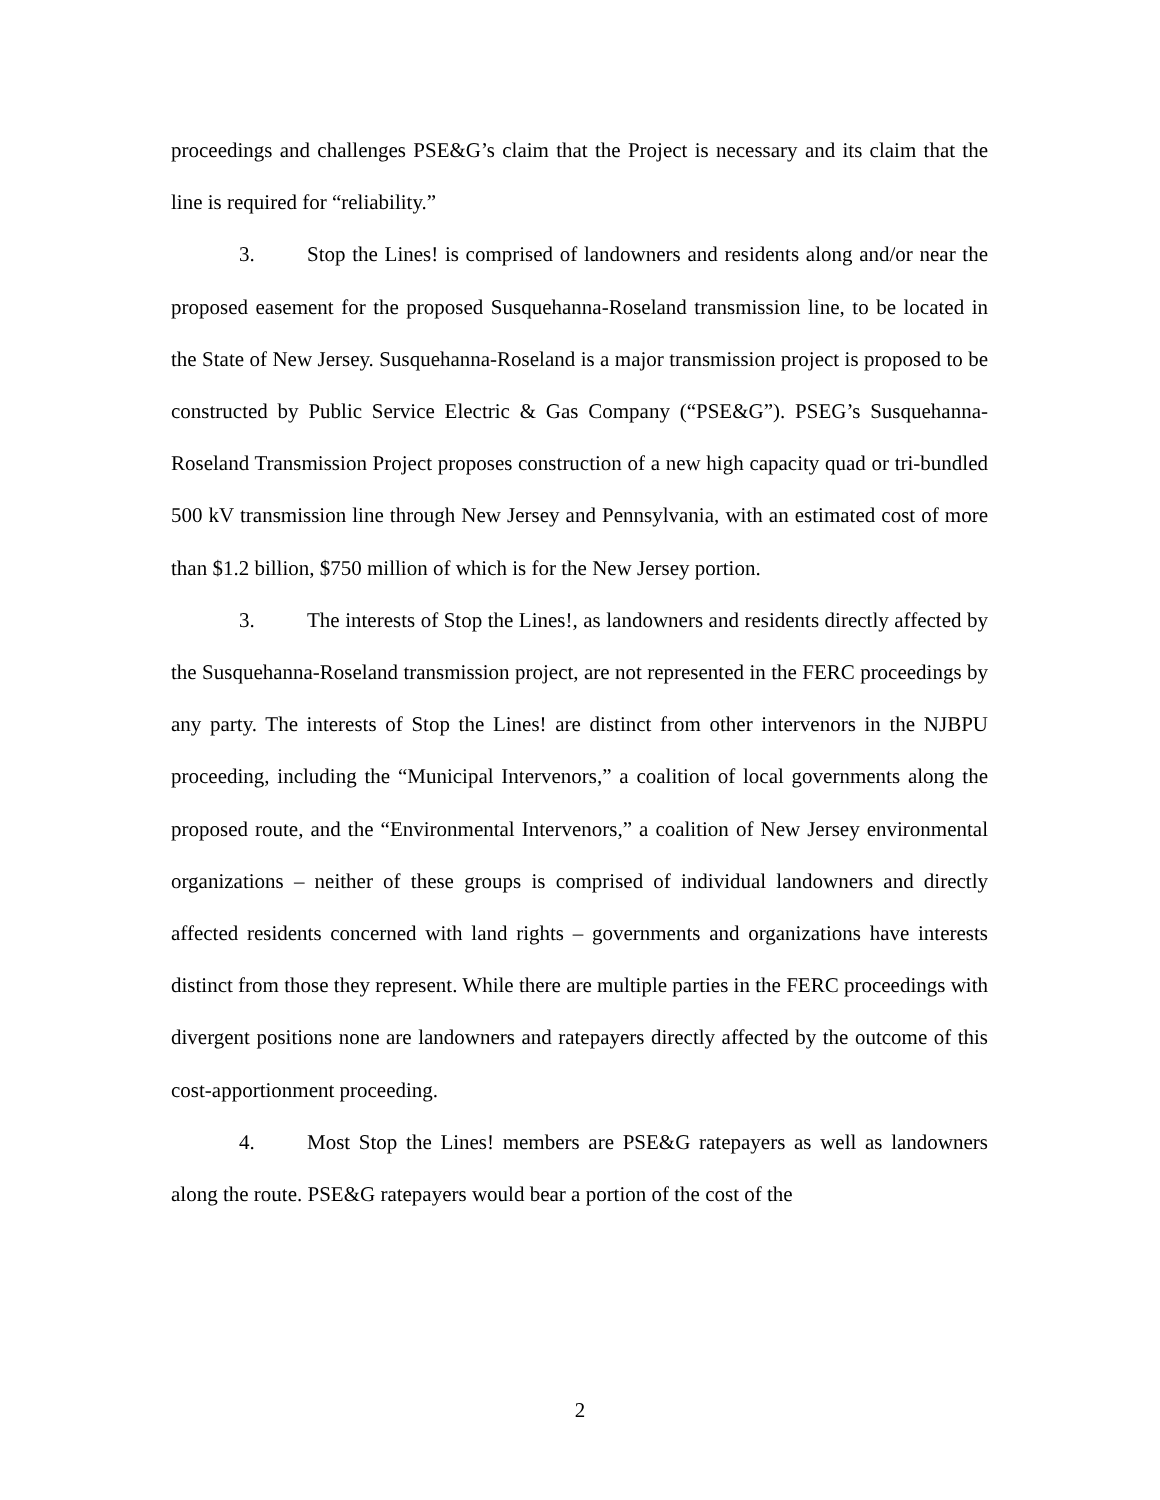proceedings and challenges PSE&G’s claim that the Project is necessary and its claim that the line is required for “reliability.”
3. Stop the Lines! is comprised of landowners and residents along and/or near the proposed easement for the proposed Susquehanna-Roseland transmission line, to be located in the State of New Jersey. Susquehanna-Roseland is a major transmission project is proposed to be constructed by Public Service Electric & Gas Company (“PSE&G”). PSEG’s Susquehanna-Roseland Transmission Project proposes construction of a new high capacity quad or tri-bundled 500 kV transmission line through New Jersey and Pennsylvania, with an estimated cost of more than $1.2 billion, $750 million of which is for the New Jersey portion.
3. The interests of Stop the Lines!, as landowners and residents directly affected by the Susquehanna-Roseland transmission project, are not represented in the FERC proceedings by any party. The interests of Stop the Lines! are distinct from other intervenors in the NJBPU proceeding, including the “Municipal Intervenors,” a coalition of local governments along the proposed route, and the “Environmental Intervenors,” a coalition of New Jersey environmental organizations – neither of these groups is comprised of individual landowners and directly affected residents concerned with land rights – governments and organizations have interests distinct from those they represent. While there are multiple parties in the FERC proceedings with divergent positions none are landowners and ratepayers directly affected by the outcome of this cost-apportionment proceeding.
4. Most Stop the Lines! members are PSE&G ratepayers as well as landowners along the route. PSE&G ratepayers would bear a portion of the cost of the
2